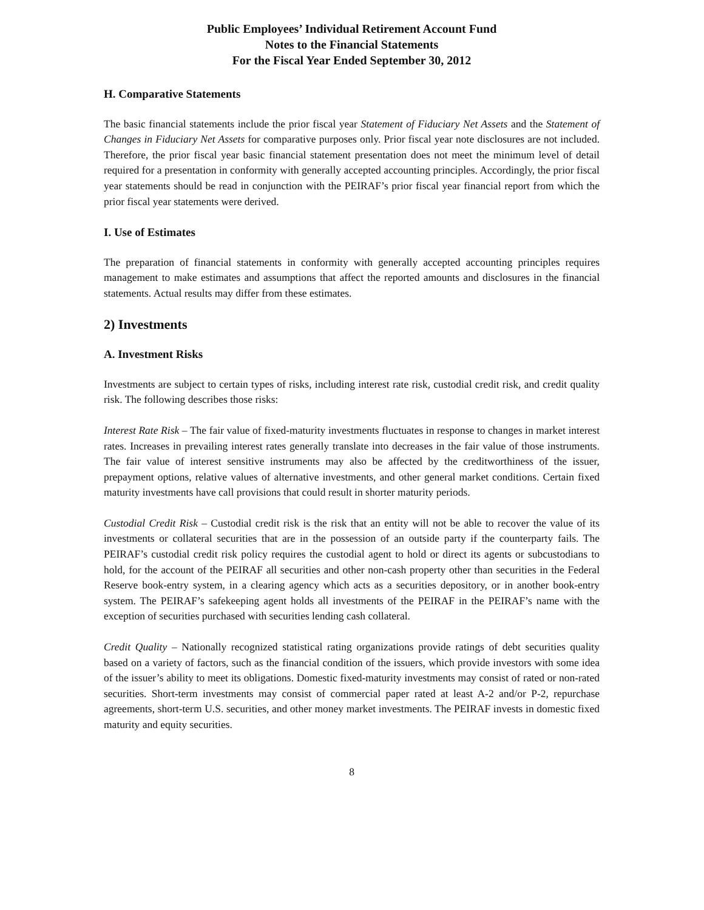Public Employees’ Individual Retirement Account Fund
Notes to the Financial Statements
For the Fiscal Year Ended September 30, 2012
H. Comparative Statements
The basic financial statements include the prior fiscal year Statement of Fiduciary Net Assets and the Statement of Changes in Fiduciary Net Assets for comparative purposes only. Prior fiscal year note disclosures are not included. Therefore, the prior fiscal year basic financial statement presentation does not meet the minimum level of detail required for a presentation in conformity with generally accepted accounting principles. Accordingly, the prior fiscal year statements should be read in conjunction with the PEIRAF’s prior fiscal year financial report from which the prior fiscal year statements were derived.
I. Use of Estimates
The preparation of financial statements in conformity with generally accepted accounting principles requires management to make estimates and assumptions that affect the reported amounts and disclosures in the financial statements. Actual results may differ from these estimates.
2) Investments
A. Investment Risks
Investments are subject to certain types of risks, including interest rate risk, custodial credit risk, and credit quality risk. The following describes those risks:
Interest Rate Risk – The fair value of fixed-maturity investments fluctuates in response to changes in market interest rates. Increases in prevailing interest rates generally translate into decreases in the fair value of those instruments. The fair value of interest sensitive instruments may also be affected by the creditworthiness of the issuer, prepayment options, relative values of alternative investments, and other general market conditions. Certain fixed maturity investments have call provisions that could result in shorter maturity periods.
Custodial Credit Risk – Custodial credit risk is the risk that an entity will not be able to recover the value of its investments or collateral securities that are in the possession of an outside party if the counterparty fails. The PEIRAF’s custodial credit risk policy requires the custodial agent to hold or direct its agents or subcustodians to hold, for the account of the PEIRAF all securities and other non-cash property other than securities in the Federal Reserve book-entry system, in a clearing agency which acts as a securities depository, or in another book-entry system. The PEIRAF’s safekeeping agent holds all investments of the PEIRAF in the PEIRAF’s name with the exception of securities purchased with securities lending cash collateral.
Credit Quality – Nationally recognized statistical rating organizations provide ratings of debt securities quality based on a variety of factors, such as the financial condition of the issuers, which provide investors with some idea of the issuer’s ability to meet its obligations. Domestic fixed-maturity investments may consist of rated or non-rated securities. Short-term investments may consist of commercial paper rated at least A-2 and/or P-2, repurchase agreements, short-term U.S. securities, and other money market investments. The PEIRAF invests in domestic fixed maturity and equity securities.
8